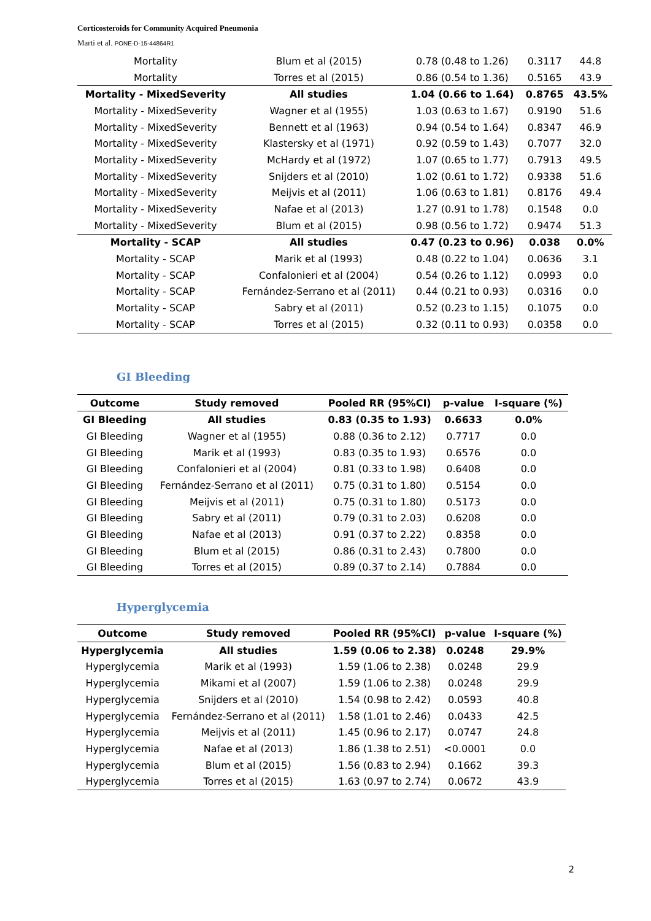Corticosteroids for Community Acquired Pneumonia
Marti et al. PONE-D-15-44864R1
| Mortality | Blum et al (2015) | 0.78 (0.48 to 1.26) | 0.3117 | 44.8 |
| Mortality | Torres et al (2015) | 0.86 (0.54 to 1.36) | 0.5165 | 43.9 |
| Mortality - MixedSeverity | All studies | 1.04 (0.66 to 1.64) | 0.8765 | 43.5% |
| Mortality - MixedSeverity | Wagner et al (1955) | 1.03 (0.63 to 1.67) | 0.9190 | 51.6 |
| Mortality - MixedSeverity | Bennett et al (1963) | 0.94 (0.54 to 1.64) | 0.8347 | 46.9 |
| Mortality - MixedSeverity | Klastersky et al (1971) | 0.92 (0.59 to 1.43) | 0.7077 | 32.0 |
| Mortality - MixedSeverity | McHardy et al (1972) | 1.07 (0.65 to 1.77) | 0.7913 | 49.5 |
| Mortality - MixedSeverity | Snijders et al (2010) | 1.02 (0.61 to 1.72) | 0.9338 | 51.6 |
| Mortality - MixedSeverity | Meijvis et al (2011) | 1.06 (0.63 to 1.81) | 0.8176 | 49.4 |
| Mortality - MixedSeverity | Nafae et al (2013) | 1.27 (0.91 to 1.78) | 0.1548 | 0.0 |
| Mortality - MixedSeverity | Blum et al (2015) | 0.98 (0.56 to 1.72) | 0.9474 | 51.3 |
| Mortality - SCAP | All studies | 0.47 (0.23 to 0.96) | 0.038 | 0.0% |
| Mortality - SCAP | Marik et al (1993) | 0.48 (0.22 to 1.04) | 0.0636 | 3.1 |
| Mortality - SCAP | Confalonieri et al (2004) | 0.54 (0.26 to 1.12) | 0.0993 | 0.0 |
| Mortality - SCAP | Fernández-Serrano et al (2011) | 0.44 (0.21 to 0.93) | 0.0316 | 0.0 |
| Mortality - SCAP | Sabry et al (2011) | 0.52 (0.23 to 1.15) | 0.1075 | 0.0 |
| Mortality - SCAP | Torres et al (2015) | 0.32 (0.11 to 0.93) | 0.0358 | 0.0 |
GI Bleeding
| Outcome | Study removed | Pooled RR (95%CI) | p-value | I-square (%) |
| --- | --- | --- | --- | --- |
| GI Bleeding | All studies | 0.83 (0.35 to 1.93) | 0.6633 | 0.0% |
| GI Bleeding | Wagner et al (1955) | 0.88 (0.36 to 2.12) | 0.7717 | 0.0 |
| GI Bleeding | Marik et al (1993) | 0.83 (0.35 to 1.93) | 0.6576 | 0.0 |
| GI Bleeding | Confalonieri et al (2004) | 0.81 (0.33 to 1.98) | 0.6408 | 0.0 |
| GI Bleeding | Fernández-Serrano et al (2011) | 0.75 (0.31 to 1.80) | 0.5154 | 0.0 |
| GI Bleeding | Meijvis et al (2011) | 0.75 (0.31 to 1.80) | 0.5173 | 0.0 |
| GI Bleeding | Sabry et al (2011) | 0.79 (0.31 to 2.03) | 0.6208 | 0.0 |
| GI Bleeding | Nafae et al (2013) | 0.91 (0.37 to 2.22) | 0.8358 | 0.0 |
| GI Bleeding | Blum et al (2015) | 0.86 (0.31 to 2.43) | 0.7800 | 0.0 |
| GI Bleeding | Torres et al (2015) | 0.89 (0.37 to 2.14) | 0.7884 | 0.0 |
Hyperglycemia
| Outcome | Study removed | Pooled RR (95%CI) | p-value | I-square (%) |
| --- | --- | --- | --- | --- |
| Hyperglycemia | All studies | 1.59 (0.06 to 2.38) | 0.0248 | 29.9% |
| Hyperglycemia | Marik et al (1993) | 1.59 (1.06 to 2.38) | 0.0248 | 29.9 |
| Hyperglycemia | Mikami et al (2007) | 1.59 (1.06 to 2.38) | 0.0248 | 29.9 |
| Hyperglycemia | Snijders et al (2010) | 1.54 (0.98 to 2.42) | 0.0593 | 40.8 |
| Hyperglycemia | Fernández-Serrano et al (2011) | 1.58 (1.01 to 2.46) | 0.0433 | 42.5 |
| Hyperglycemia | Meijvis et al (2011) | 1.45 (0.96 to 2.17) | 0.0747 | 24.8 |
| Hyperglycemia | Nafae et al (2013) | 1.86 (1.38 to 2.51) | <0.0001 | 0.0 |
| Hyperglycemia | Blum et al (2015) | 1.56 (0.83 to 2.94) | 0.1662 | 39.3 |
| Hyperglycemia | Torres et al (2015) | 1.63 (0.97 to 2.74) | 0.0672 | 43.9 |
2